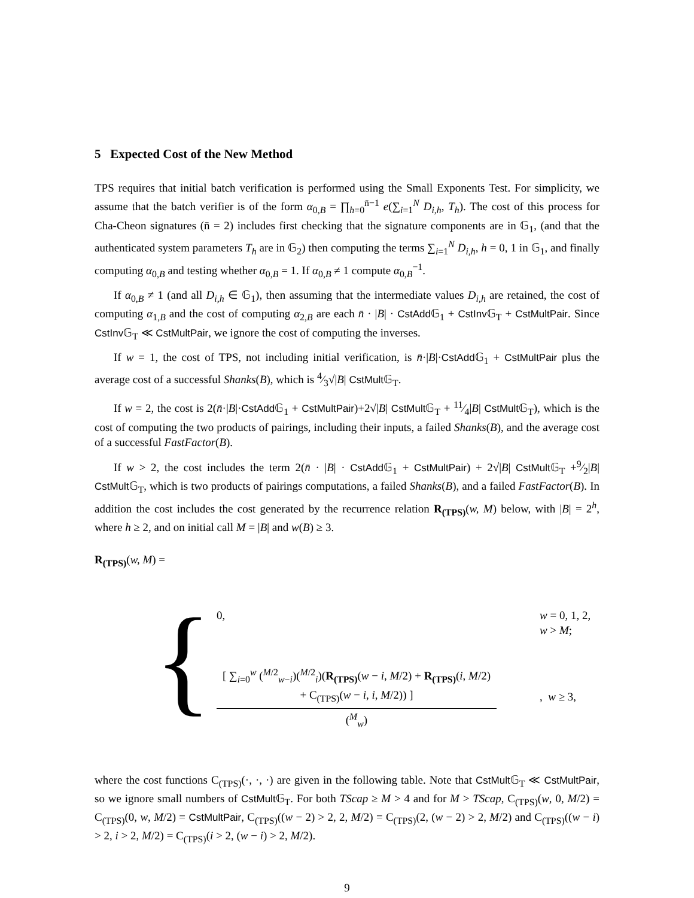5 Expected Cost of the New Method
TPS requires that initial batch verification is performed using the Small Exponents Test. For simplicity, we assume that the batch verifier is of the form α<sub>0,B</sub> = ∏<sub>h=0</sub><sup>n̄−1</sup> e(∑<sub>i=1</sub><sup>N</sup> D<sub>i,h</sub>, T<sub>h</sub>). The cost of this process for Cha-Cheon signatures (n̄ = 2) includes first checking that the signature components are in 𝔾<sub>1</sub>, (and that the authenticated system parameters T<sub>h</sub> are in 𝔾<sub>2</sub>) then computing the terms ∑<sub>i=1</sub><sup>N</sup> D<sub>i,h</sub>, h = 0, 1 in 𝔾<sub>1</sub>, and finally computing α<sub>0,B</sub> and testing whether α<sub>0,B</sub> = 1. If α<sub>0,B</sub> ≠ 1 compute α<sub>0,B</sub><sup>−1</sup>.
If α<sub>0,B</sub> ≠ 1 (and all D<sub>i,h</sub> ∈ 𝔾<sub>1</sub>), then assuming that the intermediate values D<sub>i,h</sub> are retained, the cost of computing α<sub>1,B</sub> and the cost of computing α<sub>2,B</sub> are each n̄ · |B| · CstAdd 𝔾<sub>1</sub> + CstInv 𝔾<sub>T</sub> + CstMultPair. Since CstInv 𝔾<sub>T</sub> ≪ CstMultPair, we ignore the cost of computing the inverses.
If w = 1, the cost of TPS, not including initial verification, is n̄·|B|·CstAdd 𝔾<sub>1</sub> + CstMultPair plus the average cost of a successful Shanks(B), which is 4⁄3√|B| CstMult 𝔾<sub>T</sub>.
If w = 2, the cost is 2(n̄·|B|·CstAdd 𝔾<sub>1</sub> + CstMultPair)+2√|B| CstMult 𝔾<sub>T</sub> + 11⁄4|B| CstMult 𝔾<sub>T</sub>), which is the cost of computing the two products of pairings, including their inputs, a failed Shanks(B), and the average cost of a successful FastFactor(B).
If w > 2, the cost includes the term 2(n̄ · |B| · CstAdd 𝔾<sub>1</sub> + CstMultPair) + 2√|B| CstMult 𝔾<sub>T</sub> +9⁄2|B| CstMult 𝔾<sub>T</sub>, which is two products of pairings computations, a failed Shanks(B), and a failed FastFactor(B). In addition the cost includes the cost generated by the recurrence relation R<sub>(TPS)</sub>(w, M) below, with |B| = 2<sup>h</sup>, where h ≥ 2, and on initial call M = |B| and w(B) ≥ 3.
R<sub>(TPS)</sub>(w, M) =
{
0, w = 0, 1, 2,
w > M;
[ ∑<sub>i=0</sub><sup>w</sup> (<sup>M/2</sup><sub>w−i</sub>)(<sup>M/2</sup><sub>i</sub>)(R<sub>(TPS)</sub>(w − i, M/2) + R<sub>(TPS)</sub>(i, M/2)
+ C<sub>(TPS)</sub>(w − i, i, M/2)) ]
(<sup>M</sup><sub>w</sub>)
, w ≥ 3,
where the cost functions C<sub>(TPS)</sub>(·, ·, ·) are given in the following table. Note that CstMult 𝔾<sub>T</sub> ≪ CstMultPair, so we ignore small numbers of CstMult 𝔾<sub>T</sub>. For both TScap ≥ M > 4 and for M > TScap, C<sub>(TPS)</sub>(w, 0, M/2) = C<sub>(TPS)</sub>(0, w, M/2) = CstMultPair, C<sub>(TPS)</sub>((w − 2) > 2, 2, M/2) = C<sub>(TPS)</sub>(2, (w − 2) > 2, M/2) and C<sub>(TPS)</sub>((w − i) > 2, i > 2, M/2) = C<sub>(TPS)</sub>(i > 2, (w − i) > 2, M/2).
9